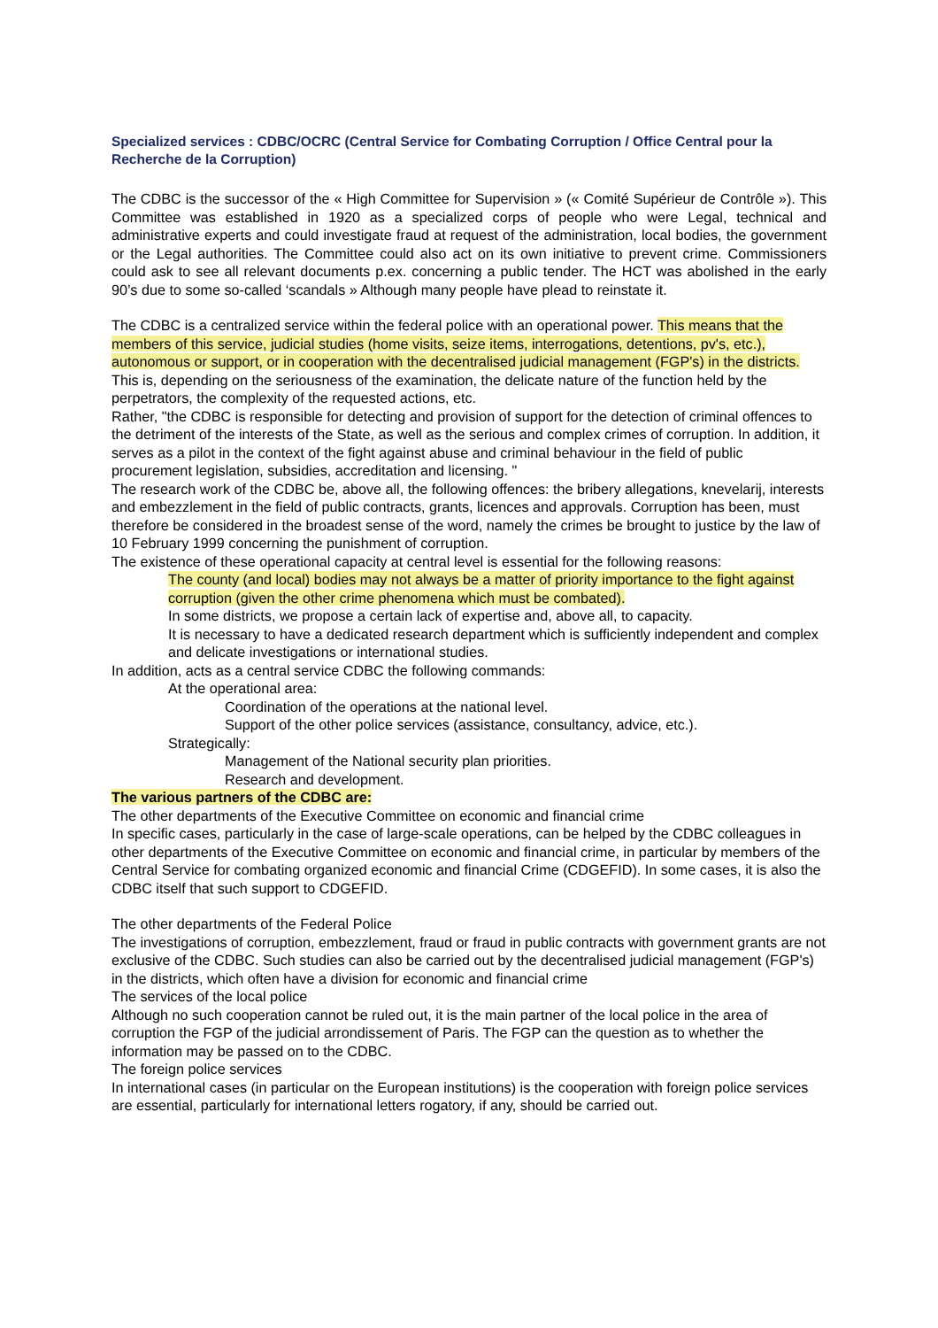Specialized services : CDBC/OCRC (Central Service for Combating Corruption / Office Central pour la Recherche de la Corruption)
The CDBC is the successor of the « High Committee for Supervision » (« Comité Supérieur de Contrôle »). This Committee was established in 1920 as a specialized corps of people who were Legal, technical and administrative experts and could investigate fraud at request of the administration, local bodies, the government or the Legal authorities. The Committee could also act on its own initiative to prevent crime. Commissioners could ask to see all relevant documents p.ex. concerning a public tender. The HCT was abolished in the early 90’s due to some so-called ‘scandals » Although many people have plead to reinstate it.
The CDBC is a centralized service within the federal police with an operational power. This means that the members of this service, judicial studies (home visits, seize items, interrogations, detentions, pv's, etc.), autonomous or support, or in cooperation with the decentralised judicial management (FGP's) in the districts. This is, depending on the seriousness of the examination, the delicate nature of the function held by the perpetrators, the complexity of the requested actions, etc.
Rather, "the CDBC is responsible for detecting and provision of support for the detection of criminal offences to the detriment of the interests of the State, as well as the serious and complex crimes of corruption. In addition, it serves as a pilot in the context of the fight against abuse and criminal behaviour in the field of public procurement legislation, subsidies, accreditation and licensing. "
The research work of the CDBC be, above all, the following offences: the bribery allegations, knevelarij, interests and embezzlement in the field of public contracts, grants, licences and approvals. Corruption has been, must therefore be considered in the broadest sense of the word, namely the crimes be brought to justice by the law of 10 February 1999 concerning the punishment of corruption.
The existence of these operational capacity at central level is essential for the following reasons:
The county (and local) bodies may not always be a matter of priority importance to the fight against corruption (given the other crime phenomena which must be combated).
In some districts, we propose a certain lack of expertise and, above all, to capacity.
It is necessary to have a dedicated research department which is sufficiently independent and complex and delicate investigations or international studies.
In addition, acts as a central service CDBC the following commands:
At the operational area:
Coordination of the operations at the national level.
Support of the other police services (assistance, consultancy, advice, etc.).
Strategically:
Management of the National security plan priorities.
Research and development.
The various partners of the CDBC are:
The other departments of the Executive Committee on economic and financial crime
In specific cases, particularly in the case of large-scale operations, can be helped by the CDBC colleagues in other departments of the Executive Committee on economic and financial crime, in particular by members of the Central Service for combating organized economic and financial Crime (CDGEFID). In some cases, it is also the CDBC itself that such support to CDGEFID.
The other departments of the Federal Police
The investigations of corruption, embezzlement, fraud or fraud in public contracts with government grants are not exclusive of the CDBC. Such studies can also be carried out by the decentralised judicial management (FGP's) in the districts, which often have a division for economic and financial crime
The services of the local police
Although no such cooperation cannot be ruled out, it is the main partner of the local police in the area of corruption the FGP of the judicial arrondissement of Paris. The FGP can the question as to whether the information may be passed on to the CDBC.
The foreign police services
In international cases (in particular on the European institutions) is the cooperation with foreign police services are essential, particularly for international letters rogatory, if any, should be carried out.